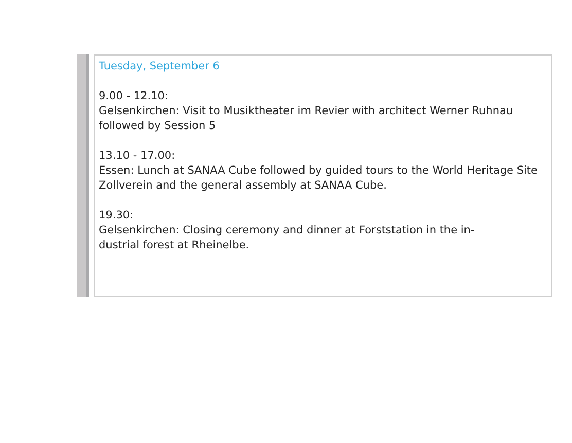Tuesday, September 6
9.00 - 12.10:
Gelsenkirchen: Visit to Musiktheater im Revier with architect Werner Ruhnau followed by Session 5
13.10 - 17.00:
Essen: Lunch at SANAA Cube followed by guided tours to the World Heritage Site Zollverein and the general assembly at SANAA Cube.
19.30:
Gelsenkirchen: Closing ceremony and dinner at Forststation in the in-
dustrial forest at Rheinelbe.